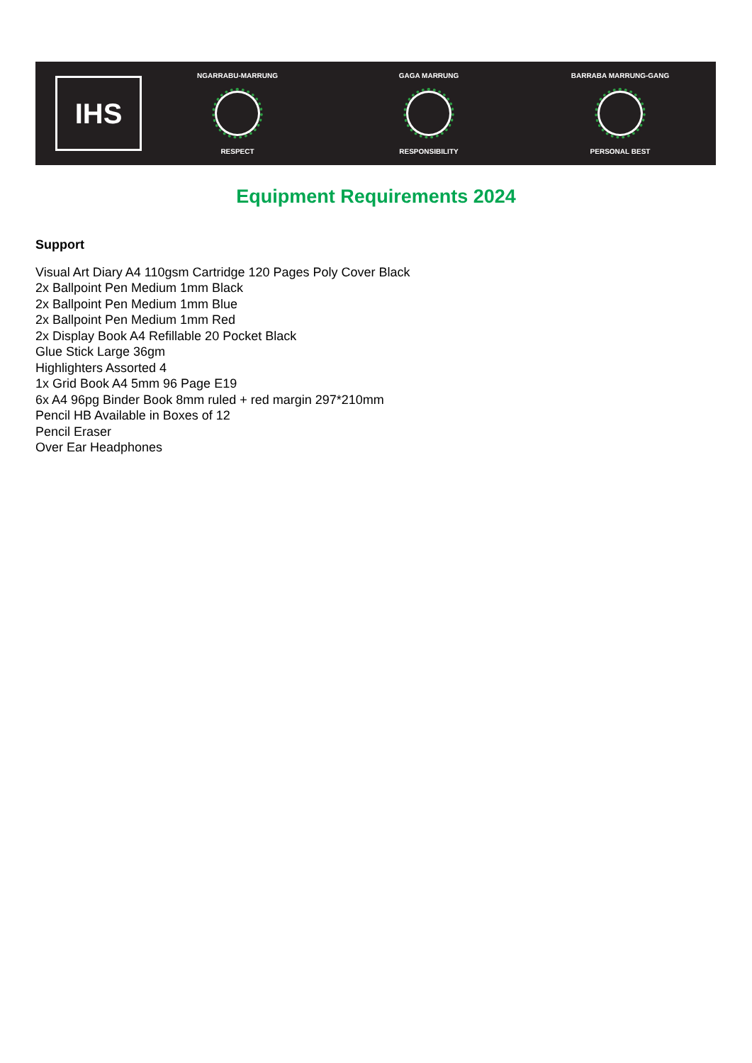IHS
NGARRABU-MARRUNG
RESPECT
GAGA MARRUNG
RESPONSIBILITY
BARRABA MARRUNG-GANG
PERSONAL BEST
Equipment Requirements 2024
Support
Visual Art Diary A4 110gsm Cartridge 120 Pages Poly Cover Black
2x Ballpoint Pen Medium 1mm Black
2x Ballpoint Pen Medium 1mm Blue
2x Ballpoint Pen Medium 1mm Red
2x Display Book A4 Refillable 20 Pocket Black
Glue Stick Large 36gm
Highlighters Assorted 4
1x Grid Book A4 5mm 96 Page E19
6x A4 96pg Binder Book 8mm ruled + red margin 297*210mm
Pencil HB Available in Boxes of 12
Pencil Eraser
Over Ear Headphones